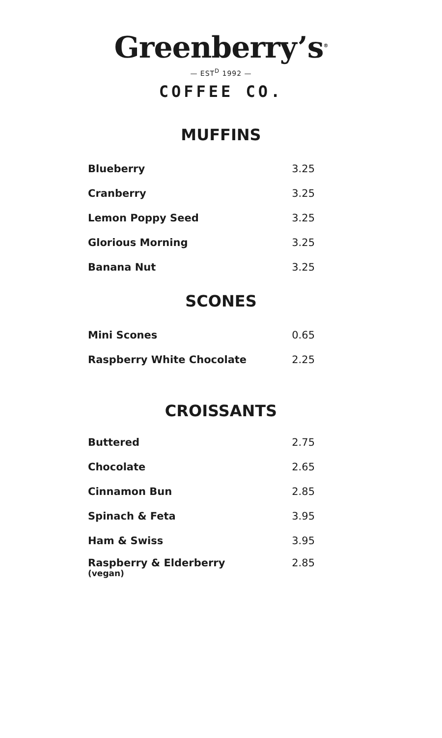Greenberry’s<sup>®</sup>
— EST<sup>D</sup> 1992 —
COFFEE CO.
MUFFINS
| Blueberry | 3.25 |
| Cranberry | 3.25 |
| Lemon Poppy Seed | 3.25 |
| Glorious Morning | 3.25 |
| Banana Nut | 3.25 |
SCONES
| Mini Scones | 0.65 |
| Raspberry White Chocolate | 2.25 |
CROISSANTS
| Buttered | 2.75 |
| Chocolate | 2.65 |
| Cinnamon Bun | 2.85 |
| Spinach & Feta | 3.95 |
| Ham & Swiss | 3.95 |
| Raspberry & Elderberry (vegan) | 2.85 |